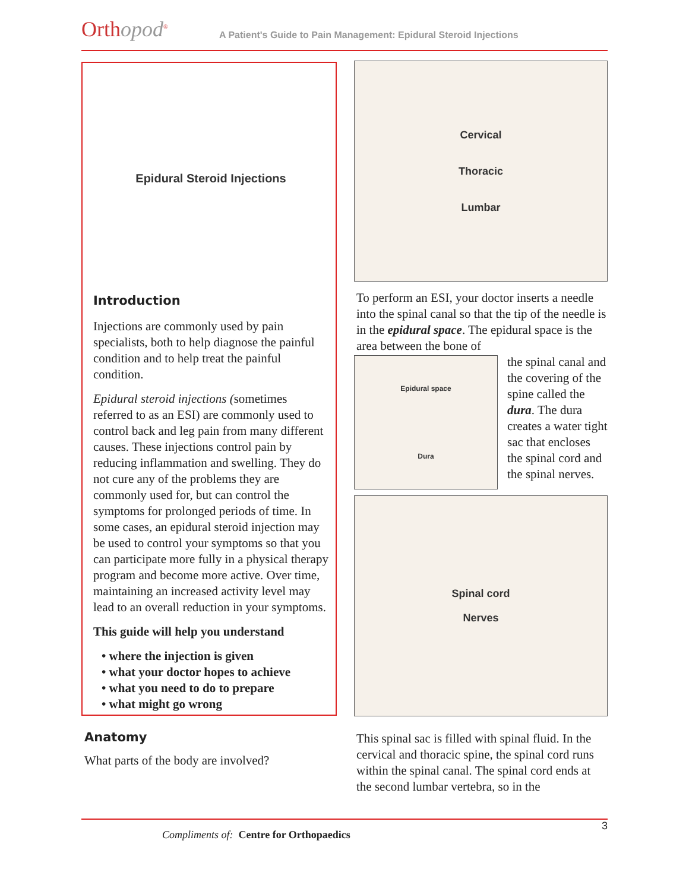Orthopod<sup>®</sup>
A Patient's Guide to Pain Management: Epidural Steroid Injections
Epidural Steroid Injections
Introduction
Injections are commonly used by pain specialists, both to help diagnose the painful condition and to help treat the painful condition.
Epidural steroid injections (sometimes referred to as an ESI) are commonly used to control back and leg pain from many different causes. These injections control pain by reducing inflammation and swelling. They do not cure any of the problems they are commonly used for, but can control the symptoms for prolonged periods of time. In some cases, an epidural steroid injection may be used to control your symptoms so that you can participate more fully in a physical therapy program and become more active. Over time, maintaining an increased activity level may lead to an overall reduction in your symptoms.
This guide will help you understand
• where the injection is given
• what your doctor hopes to achieve
• what you need to do to prepare
• what might go wrong
Anatomy
What parts of the body are involved?
Cervical
Thoracic
Lumbar
To perform an ESI, your doctor inserts a needle into the spinal canal so that the tip of the needle is in the epidural space. The epidural space is the area between the bone of
Epidural space
Dura
the spinal canal and the covering of the spine called the dura. The dura creates a water tight sac that encloses the spinal cord and the spinal nerves.
Spinal cord
Nerves
This spinal sac is filled with spinal fluid. In the cervical and thoracic spine, the spinal cord runs within the spinal canal. The spinal cord ends at the second lumbar vertebra, so in the
3
Compliments of: Centre for Orthopaedics